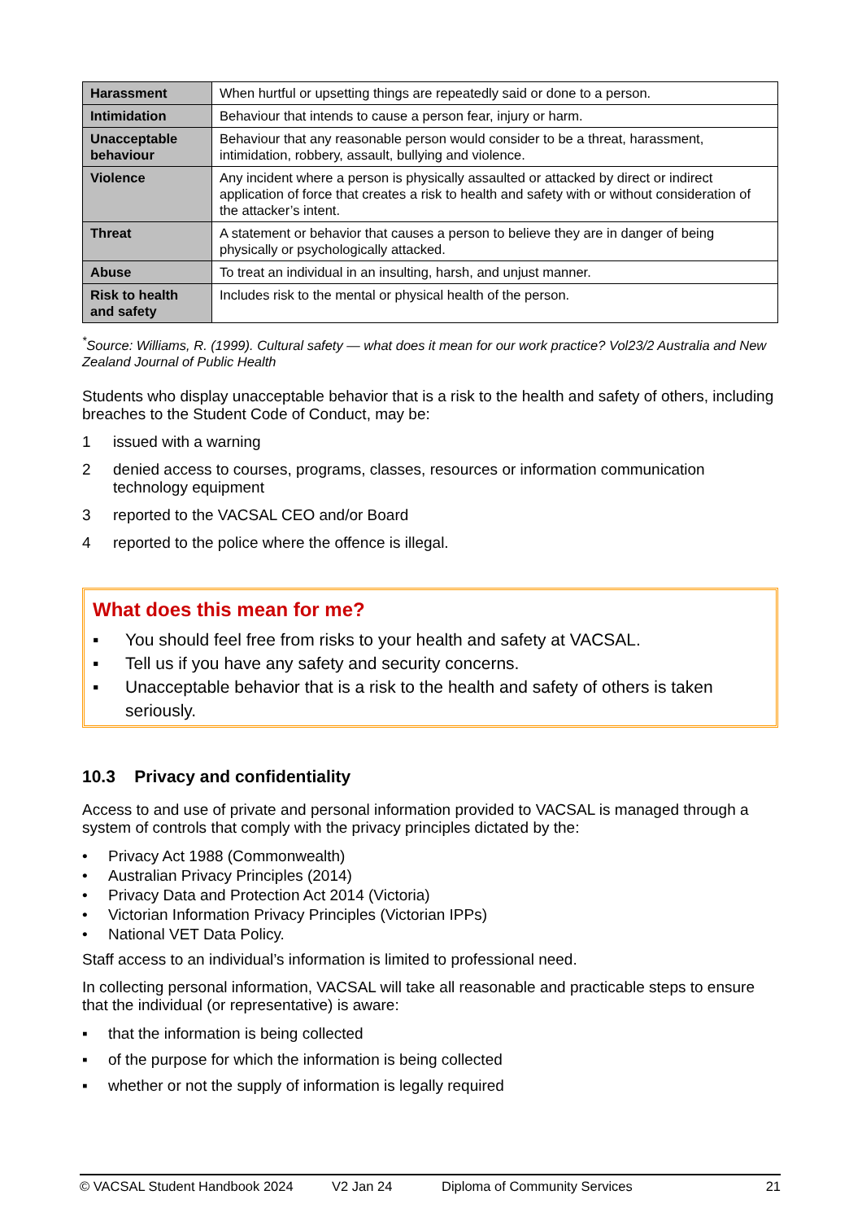| Harassment | When hurtful or upsetting things are repeatedly said or done to a person. |
| Intimidation | Behaviour that intends to cause a person fear, injury or harm. |
| Unacceptable behaviour | Behaviour that any reasonable person would consider to be a threat, harassment, intimidation, robbery, assault, bullying and violence. |
| Violence | Any incident where a person is physically assaulted or attacked by direct or indirect application of force that creates a risk to health and safety with or without consideration of the attacker’s intent. |
| Threat | A statement or behavior that causes a person to believe they are in danger of being physically or psychologically attacked. |
| Abuse | To treat an individual in an insulting, harsh, and unjust manner. |
| Risk to health and safety | Includes risk to the mental or physical health of the person. |
<sup>*</sup> Source: Williams, R. (1999). Cultural safety — what does it mean for our work practice? Vol23/2 Australia and New Zealand Journal of Public Health
Students who display unacceptable behavior that is a risk to the health and safety of others, including breaches to the Student Code of Conduct, may be:
1 issued with a warning
2 denied access to courses, programs, classes, resources or information communication technology equipment
3 reported to the VACSAL CEO and/or Board
4 reported to the police where the offence is illegal.
What does this mean for me?
▪ You should feel free from risks to your health and safety at VACSAL.
▪ Tell us if you have any safety and security concerns.
▪ Unacceptable behavior that is a risk to the health and safety of others is taken seriously.
10.3 Privacy and confidentiality
Access to and use of private and personal information provided to VACSAL is managed through a system of controls that comply with the privacy principles dictated by the:
• Privacy Act 1988 (Commonwealth)
• Australian Privacy Principles (2014)
• Privacy Data and Protection Act 2014 (Victoria)
• Victorian Information Privacy Principles (Victorian IPPs)
• National VET Data Policy.
Staff access to an individual’s information is limited to professional need.
In collecting personal information, VACSAL will take all reasonable and practicable steps to ensure that the individual (or representative) is aware:
▪ that the information is being collected
▪ of the purpose for which the information is being collected
▪ whether or not the supply of information is legally required
© VACSAL Student Handbook 2024 V2 Jan 24 Diploma of Community Services 21